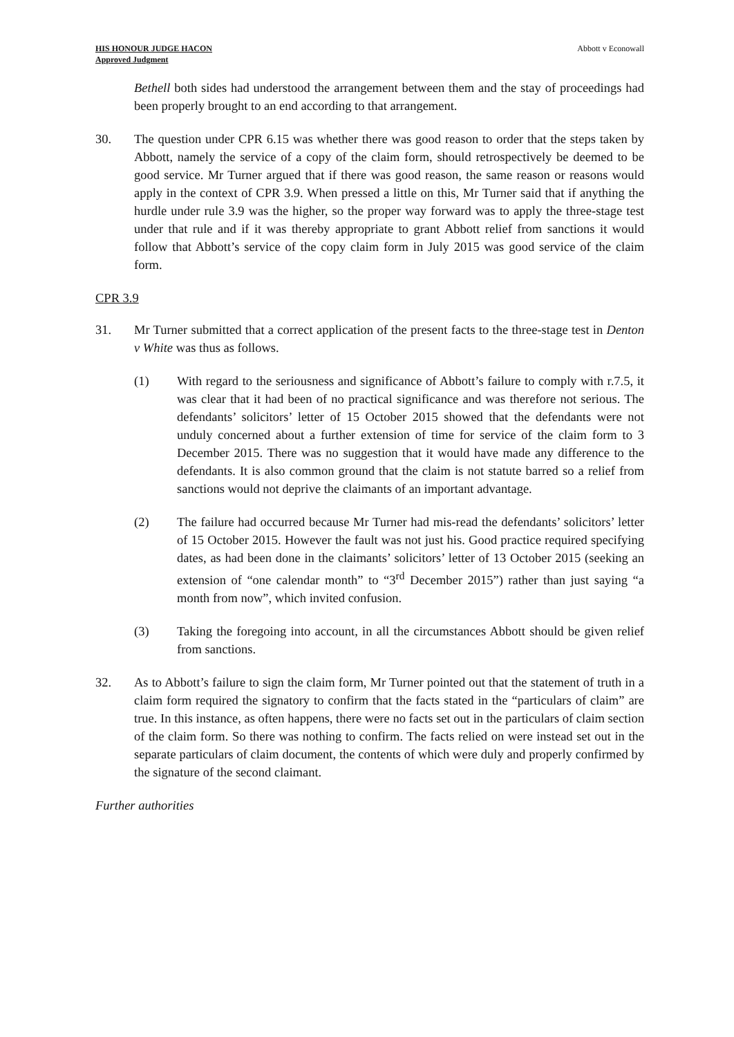HIS HONOUR JUDGE HACON
Approved Judgment
Abbott v Econowall
Bethell both sides had understood the arrangement between them and the stay of proceedings had been properly brought to an end according to that arrangement.
30. The question under CPR 6.15 was whether there was good reason to order that the steps taken by Abbott, namely the service of a copy of the claim form, should retrospectively be deemed to be good service. Mr Turner argued that if there was good reason, the same reason or reasons would apply in the context of CPR 3.9. When pressed a little on this, Mr Turner said that if anything the hurdle under rule 3.9 was the higher, so the proper way forward was to apply the three-stage test under that rule and if it was thereby appropriate to grant Abbott relief from sanctions it would follow that Abbott’s service of the copy claim form in July 2015 was good service of the claim form.
CPR 3.9
31. Mr Turner submitted that a correct application of the present facts to the three-stage test in Denton v White was thus as follows.
(1) With regard to the seriousness and significance of Abbott’s failure to comply with r.7.5, it was clear that it had been of no practical significance and was therefore not serious. The defendants’ solicitors’ letter of 15 October 2015 showed that the defendants were not unduly concerned about a further extension of time for service of the claim form to 3 December 2015. There was no suggestion that it would have made any difference to the defendants. It is also common ground that the claim is not statute barred so a relief from sanctions would not deprive the claimants of an important advantage.
(2) The failure had occurred because Mr Turner had mis-read the defendants’ solicitors’ letter of 15 October 2015. However the fault was not just his. Good practice required specifying dates, as had been done in the claimants’ solicitors’ letter of 13 October 2015 (seeking an extension of “one calendar month” to “3<sup>rd</sup> December 2015”) rather than just saying “a month from now”, which invited confusion.
(3) Taking the foregoing into account, in all the circumstances Abbott should be given relief from sanctions.
32. As to Abbott’s failure to sign the claim form, Mr Turner pointed out that the statement of truth in a claim form required the signatory to confirm that the facts stated in the “particulars of claim” are true. In this instance, as often happens, there were no facts set out in the particulars of claim section of the claim form. So there was nothing to confirm. The facts relied on were instead set out in the separate particulars of claim document, the contents of which were duly and properly confirmed by the signature of the second claimant.
Further authorities